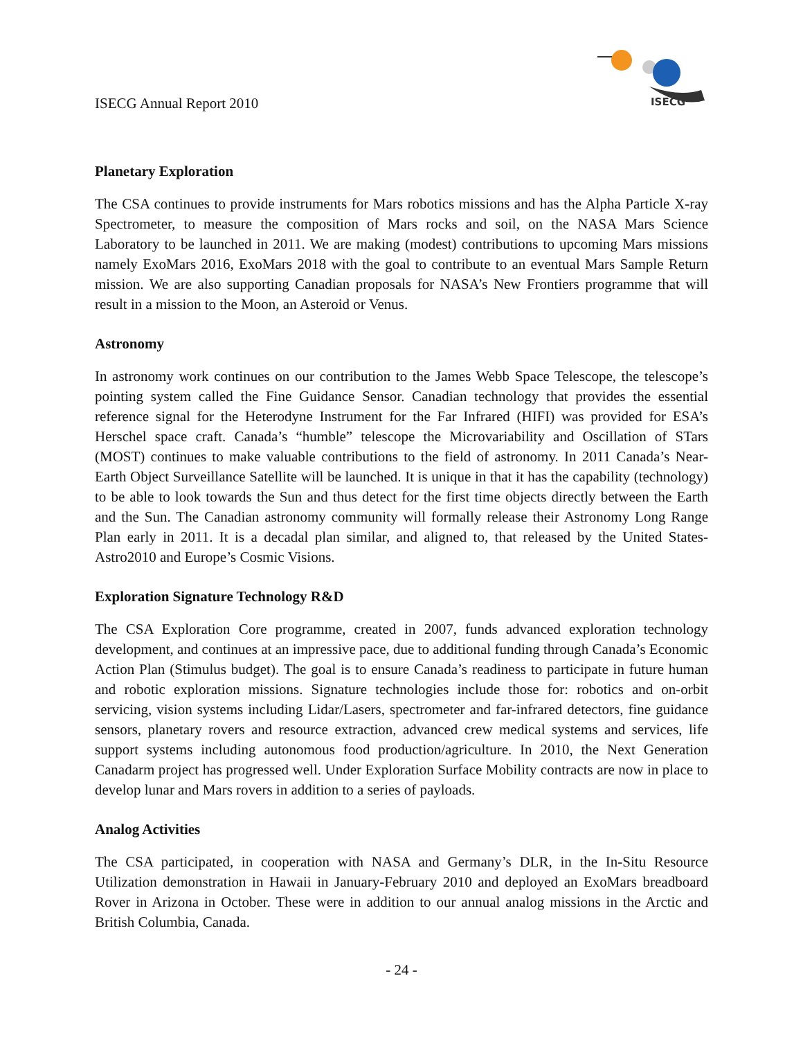ISECG Annual Report 2010
ISECG
Planetary Exploration
The CSA continues to provide instruments for Mars robotics missions and has the Alpha Particle X-ray Spectrometer, to measure the composition of Mars rocks and soil, on the NASA Mars Science Laboratory to be launched in 2011. We are making (modest) contributions to upcoming Mars missions namely ExoMars 2016, ExoMars 2018 with the goal to contribute to an eventual Mars Sample Return mission. We are also supporting Canadian proposals for NASA’s New Frontiers programme that will result in a mission to the Moon, an Asteroid or Venus.
Astronomy
In astronomy work continues on our contribution to the James Webb Space Telescope, the telescope’s pointing system called the Fine Guidance Sensor. Canadian technology that provides the essential reference signal for the Heterodyne Instrument for the Far Infrared (HIFI) was provided for ESA’s Herschel space craft. Canada’s “humble” telescope the Microvariability and Oscillation of STars (MOST) continues to make valuable contributions to the field of astronomy. In 2011 Canada’s Near-Earth Object Surveillance Satellite will be launched. It is unique in that it has the capability (technology) to be able to look towards the Sun and thus detect for the first time objects directly between the Earth and the Sun. The Canadian astronomy community will formally release their Astronomy Long Range Plan early in 2011. It is a decadal plan similar, and aligned to, that released by the United States- Astro2010 and Europe’s Cosmic Visions.
Exploration Signature Technology R&D
The CSA Exploration Core programme, created in 2007, funds advanced exploration technology development, and continues at an impressive pace, due to additional funding through Canada’s Economic Action Plan (Stimulus budget). The goal is to ensure Canada’s readiness to participate in future human and robotic exploration missions. Signature technologies include those for: robotics and on-orbit servicing, vision systems including Lidar/Lasers, spectrometer and far-infrared detectors, fine guidance sensors, planetary rovers and resource extraction, advanced crew medical systems and services, life support systems including autonomous food production/agriculture. In 2010, the Next Generation Canadarm project has progressed well. Under Exploration Surface Mobility contracts are now in place to develop lunar and Mars rovers in addition to a series of payloads.
Analog Activities
The CSA participated, in cooperation with NASA and Germany’s DLR, in the In-Situ Resource Utilization demonstration in Hawaii in January-February 2010 and deployed an ExoMars breadboard Rover in Arizona in October. These were in addition to our annual analog missions in the Arctic and British Columbia, Canada.
- 24 -